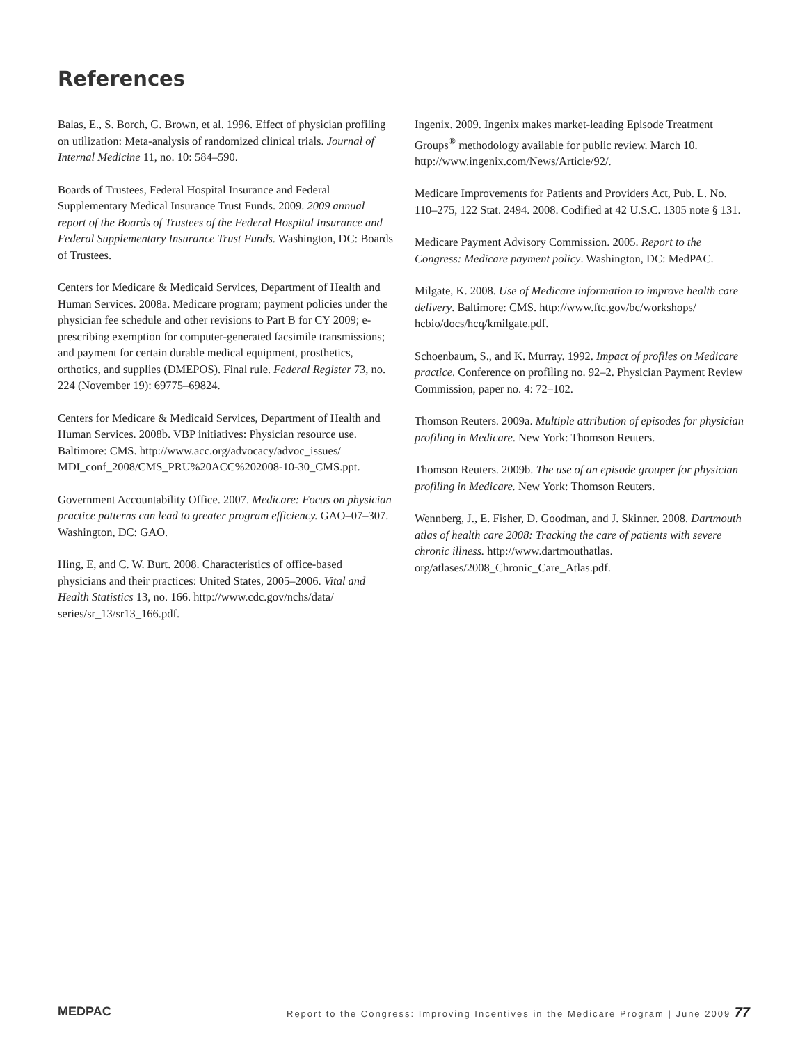References
Balas, E., S. Borch, G. Brown, et al. 1996. Effect of physician profiling on utilization: Meta-analysis of randomized clinical trials. Journal of Internal Medicine 11, no. 10: 584–590.
Boards of Trustees, Federal Hospital Insurance and Federal Supplementary Medical Insurance Trust Funds. 2009. 2009 annual report of the Boards of Trustees of the Federal Hospital Insurance and Federal Supplementary Insurance Trust Funds. Washington, DC: Boards of Trustees.
Centers for Medicare & Medicaid Services, Department of Health and Human Services. 2008a. Medicare program; payment policies under the physician fee schedule and other revisions to Part B for CY 2009; e-prescribing exemption for computer-generated facsimile transmissions; and payment for certain durable medical equipment, prosthetics, orthotics, and supplies (DMEPOS). Final rule. Federal Register 73, no. 224 (November 19): 69775–69824.
Centers for Medicare & Medicaid Services, Department of Health and Human Services. 2008b. VBP initiatives: Physician resource use. Baltimore: CMS. http://www.acc.org/advocacy/advoc_issues/ MDI_conf_2008/CMS_PRU%20ACC%202008-10-30_CMS.ppt.
Government Accountability Office. 2007. Medicare: Focus on physician practice patterns can lead to greater program efficiency. GAO–07–307. Washington, DC: GAO.
Hing, E, and C. W. Burt. 2008. Characteristics of office-based physicians and their practices: United States, 2005–2006. Vital and Health Statistics 13, no. 166. http://www.cdc.gov/nchs/data/ series/sr_13/sr13_166.pdf.
Ingenix. 2009. Ingenix makes market-leading Episode Treatment Groups<sup>®</sup> methodology available for public review. March 10. http://www.ingenix.com/News/Article/92/.
Medicare Improvements for Patients and Providers Act, Pub. L. No. 110–275, 122 Stat. 2494. 2008. Codified at 42 U.S.C. 1305 note § 131.
Medicare Payment Advisory Commission. 2005. Report to the Congress: Medicare payment policy. Washington, DC: MedPAC.
Milgate, K. 2008. Use of Medicare information to improve health care delivery. Baltimore: CMS. http://www.ftc.gov/bc/workshops/ hcbio/docs/hcq/kmilgate.pdf.
Schoenbaum, S., and K. Murray. 1992. Impact of profiles on Medicare practice. Conference on profiling no. 92–2. Physician Payment Review Commission, paper no. 4: 72–102.
Thomson Reuters. 2009a. Multiple attribution of episodes for physician profiling in Medicare. New York: Thomson Reuters.
Thomson Reuters. 2009b. The use of an episode grouper for physician profiling in Medicare. New York: Thomson Reuters.
Wennberg, J., E. Fisher, D. Goodman, and J. Skinner. 2008. Dartmouth atlas of health care 2008: Tracking the care of patients with severe chronic illness. http://www.dartmouthatlas. org/atlases/2008_Chronic_Care_Atlas.pdf.
MEDPAC Report to the Congress: Improving Incentives in the Medicare Program | June 2009 77